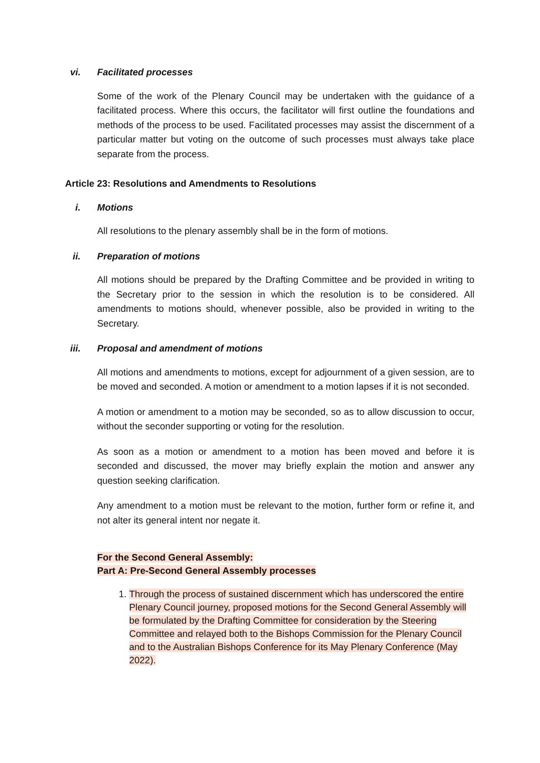vi. Facilitated processes
Some of the work of the Plenary Council may be undertaken with the guidance of a facilitated process. Where this occurs, the facilitator will first outline the foundations and methods of the process to be used. Facilitated processes may assist the discernment of a particular matter but voting on the outcome of such processes must always take place separate from the process.
Article 23: Resolutions and Amendments to Resolutions
i. Motions
All resolutions to the plenary assembly shall be in the form of motions.
ii. Preparation of motions
All motions should be prepared by the Drafting Committee and be provided in writing to the Secretary prior to the session in which the resolution is to be considered. All amendments to motions should, whenever possible, also be provided in writing to the Secretary.
iii. Proposal and amendment of motions
All motions and amendments to motions, except for adjournment of a given session, are to be moved and seconded. A motion or amendment to a motion lapses if it is not seconded.
A motion or amendment to a motion may be seconded, so as to allow discussion to occur, without the seconder supporting or voting for the resolution.
As soon as a motion or amendment to a motion has been moved and before it is seconded and discussed, the mover may briefly explain the motion and answer any question seeking clarification.
Any amendment to a motion must be relevant to the motion, further form or refine it, and not alter its general intent nor negate it.
For the Second General Assembly:
Part A: Pre-Second General Assembly processes
1. Through the process of sustained discernment which has underscored the entire Plenary Council journey, proposed motions for the Second General Assembly will be formulated by the Drafting Committee for consideration by the Steering Committee and relayed both to the Bishops Commission for the Plenary Council and to the Australian Bishops Conference for its May Plenary Conference (May 2022).